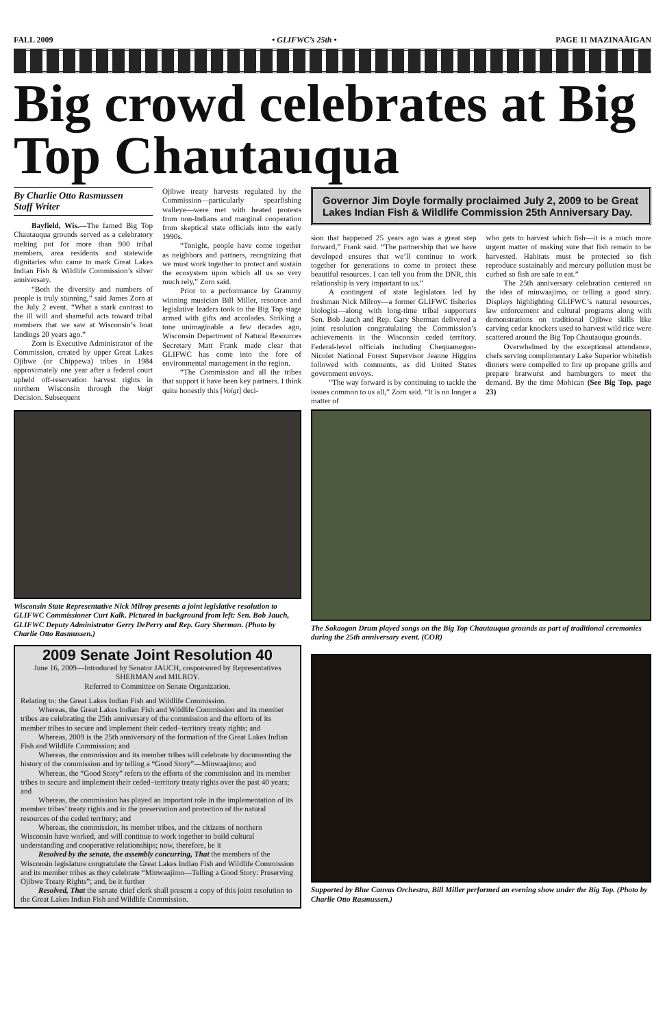FALL 2009 • GLIFWC’s 25th • PAGE 11 MAZINAĀIGAN
Big crowd celebrates at Big Top Chautauqua
By Charlie Otto Rasmussen
Staff Writer
Bayfield, Wis.—The famed Big Top Chautauqua grounds served as a celebratory melting pot for more than 900 tribal members, area residents and statewide dignitaries who came to mark Great Lakes Indian Fish & Wildlife Commission’s silver anniversary.
“Both the diversity and numbers of people is truly stunning,” said James Zorn at the July 2 event. “What a stark contrast to the ill will and shameful acts toward tribal members that we saw at Wisconsin’s boat landings 20 years ago.”
Zorn is Executive Administrator of the Commission, created by upper Great Lakes Ojibwe (or Chippewa) tribes in 1984 approximately one year after a federal court upheld off-reservation harvest rights in northern Wisconsin through the Voigt Decision. Subsequent
Ojibwe treaty harvests regulated by the Commission—particularly spearfishing walleye—were met with heated protests from non-Indians and marginal cooperation from skeptical state officials into the early 1990s.
“Tonight, people have come together as neighbors and partners, recognizing that we must work together to protect and sustain the ecosystem upon which all us so very much rely,” Zorn said.
Prior to a performance by Grammy winning musician Bill Miller, resource and legislative leaders took to the Big Top stage armed with gifts and accolades. Striking a tone unimaginable a few decades ago, Wisconsin Department of Natural Resources Secretary Matt Frank made clear that GLIFWC has come into the fore of environmental management in the region.
“The Commission and all the tribes that support it have been key partners. I think quite honestly this [Voigt] deci-
Wisconsin State Representative Nick Milroy presents a joint legislative resolution to GLIFWC Commissioner Curt Kalk. Pictured in background from left: Sen. Bob Jauch, GLIFWC Deputy Administrator Gerry DePerry and Rep. Gary Sherman. (Photo by Charlie Otto Rasmussen.)
2009 Senate Joint Resolution 40
June 16, 2009—Introduced by Senator JAUCH, cosponsored by Representatives SHERMAN and MILROY.
Referred to Committee on Senate Organization.
Relating to: the Great Lakes Indian Fish and Wildlife Commission.
Whereas, the Great Lakes Indian Fish and Wildlife Commission and its member tribes are celebrating the 25th anniversary of the commission and the efforts of its member tribes to secure and implement their ceded−territory treaty rights; and
Whereas, 2009 is the 25th anniversary of the formation of the Great Lakes Indian Fish and Wildlife Commission; and
Whereas, the commission and its member tribes will celebrate by documenting the history of the commission and by telling a “Good Story”—Minwaajimo; and
Whereas, the “Good Story” refers to the efforts of the commission and its member tribes to secure and implement their ceded−territory treaty rights over the past 40 years; and
Whereas, the commission has played an important role in the implementation of its member tribes’ treaty rights and in the preservation and protection of the natural resources of the ceded territory; and
Whereas, the commission, its member tribes, and the citizens of northern Wisconsin have worked, and will continue to work together to build cultural understanding and cooperative relationships; now, therefore, be it
Resolved by the senate, the assembly concurring, That the members of the Wisconsin legislature congratulate the Great Lakes Indian Fish and Wildlife Commission and its member tribes as they celebrate “Minwaajimo—Telling a Good Story: Preserving Ojibwe Treaty Rights”; and, be it further
Resolved, That the senate chief clerk shall present a copy of this joint resolution to the Great Lakes Indian Fish and Wildlife Commission.
Governor Jim Doyle formally proclaimed July 2, 2009 to be Great Lakes Indian Fish & Wildlife Commission 25th Anniversary Day.
sion that happened 25 years ago was a great step forward,” Frank said. “The partnership that we have developed ensures that we’ll continue to work together for generations to come to protect these beautiful resources. I can tell you from the DNR, this relationship is very important to us.”
A contingent of state legislators led by freshman Nick Milroy—a former GLIFWC fisheries biologist—along with long-time tribal supporters Sen. Bob Jauch and Rep. Gary Sherman delivered a joint resolution congratulating the Commission’s achievements in the Wisconsin ceded territory. Federal-level officials including Chequamegon-Nicolet National Forest Supervisor Jeanne Higgins followed with comments, as did United States government envoys.
“The way forward is by continuing to tackle the issues common to us all,” Zorn said. “It is no longer a matter of
who gets to harvest which fish—it is a much more urgent matter of making sure that fish remain to be harvested. Habitats must be protected so fish reproduce sustainably and mercury pollution must be curbed so fish are safe to eat.”
The 25th anniversary celebration centered on the idea of minwaajimo, or telling a good story. Displays highlighting GLIFWC’s natural resources, law enforcement and cultural programs along with demonstrations on traditional Ojibwe skills like carving cedar knockers used to harvest wild rice were scattered around the Big Top Chautauqua grounds.
Overwhelmed by the exceptional attendance, chefs serving complimentary Lake Superior whitefish dinners were compelled to fire up propane grills and prepare bratwurst and hamburgers to meet the demand. By the time Mohican (See Big Top, page 23)
The Sokaogon Drum played songs on the Big Top Chautauqua grounds as part of traditional ceremonies during the 25th anniversary event. (COR)
Supported by Blue Canvas Orchestra, Bill Miller performed an evening show under the Big Top. (Photo by Charlie Otto Rasmussen.)